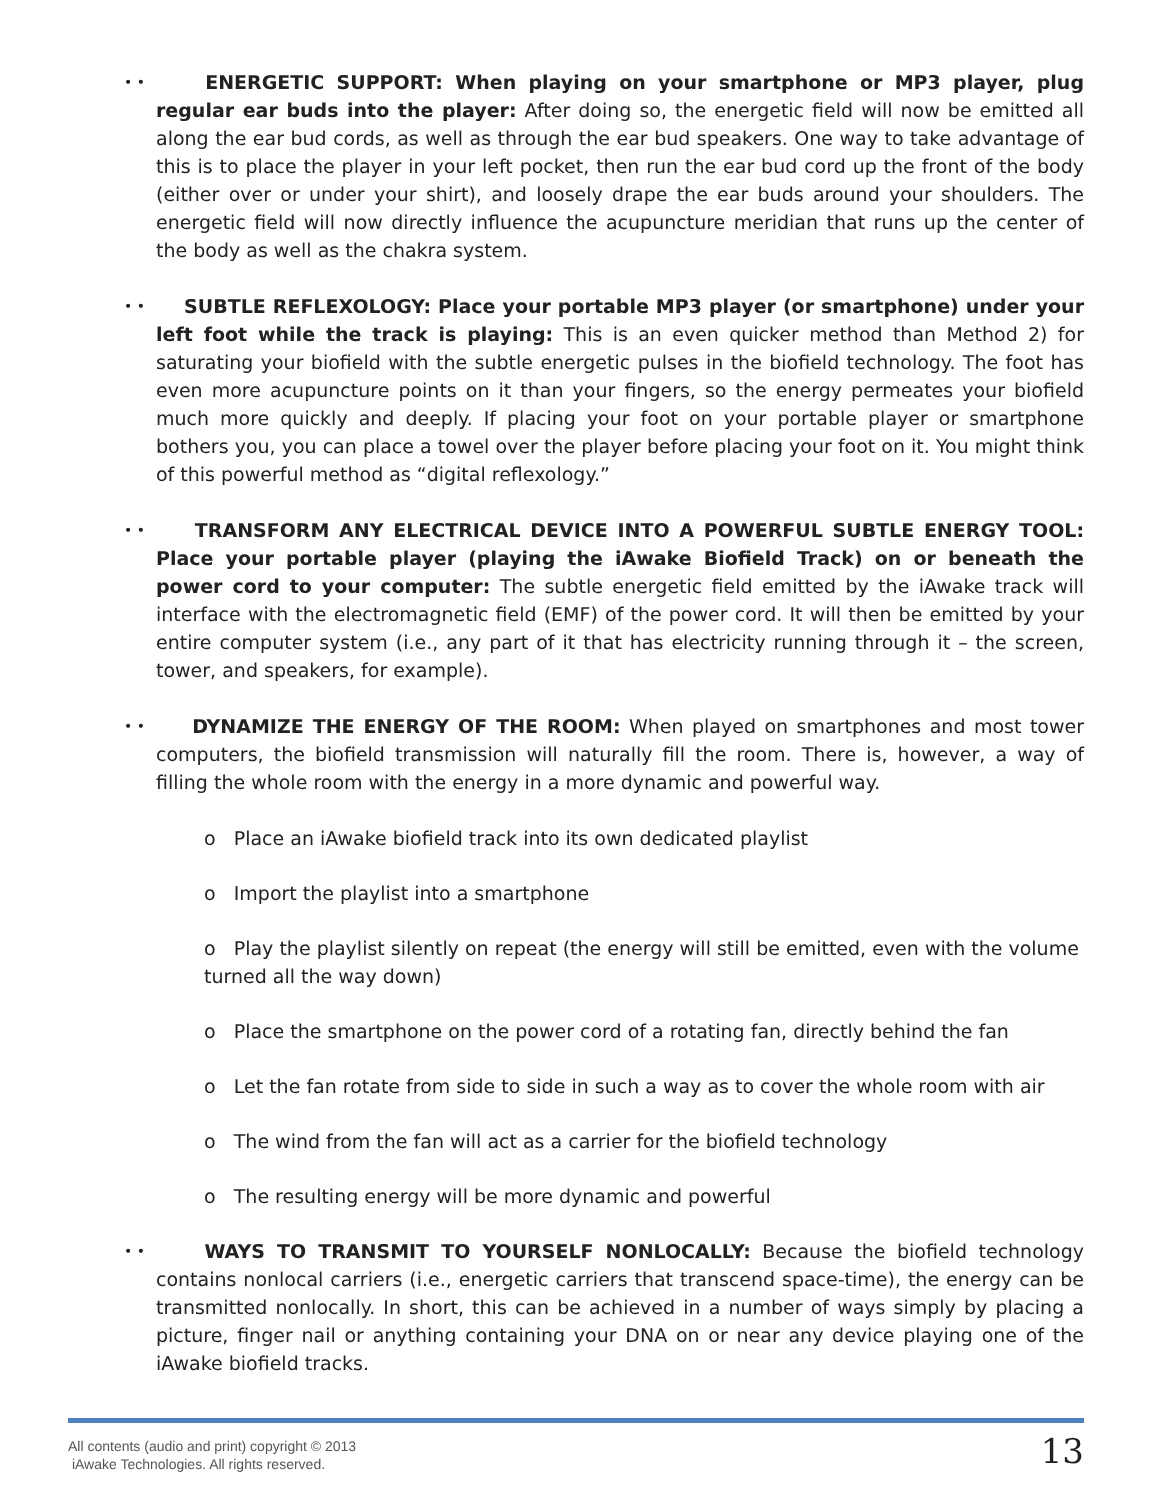• •
ENERGETIC SUPPORT: When playing on your smartphone or MP3 player, plug regular ear buds into the player: After doing so, the energetic field will now be emitted all along the ear bud cords, as well as through the ear bud speakers. One way to take advantage of this is to place the player in your left pocket, then run the ear bud cord up the front of the body (either over or under your shirt), and loosely drape the ear buds around your shoulders. The energetic field will now directly influence the acupuncture meridian that runs up the center of the body as well as the chakra system.
• •
SUBTLE REFLEXOLOGY: Place your portable MP3 player (or smartphone) under your left foot while the track is playing: This is an even quicker method than Method 2) for saturating your biofield with the subtle energetic pulses in the biofield technology. The foot has even more acupuncture points on it than your fingers, so the energy permeates your biofield much more quickly and deeply. If placing your foot on your portable player or smartphone bothers you, you can place a towel over the player before placing your foot on it. You might think of this powerful method as “digital reflexology.”
• •
TRANSFORM ANY ELECTRICAL DEVICE INTO A POWERFUL SUBTLE ENERGY TOOL: Place your portable player (playing the iAwake Biofield Track) on or beneath the power cord to your computer: The subtle energetic field emitted by the iAwake track will interface with the electromagnetic field (EMF) of the power cord. It will then be emitted by your entire computer system (i.e., any part of it that has electricity running through it – the screen, tower, and speakers, for example).
• •
DYNAMIZE THE ENERGY OF THE ROOM: When played on smartphones and most tower computers, the biofield transmission will naturally fill the room. There is, however, a way of filling the whole room with the energy in a more dynamic and powerful way.
o Place an iAwake biofield track into its own dedicated playlist
o Import the playlist into a smartphone
o Play the playlist silently on repeat (the energy will still be emitted, even with the volume turned all the way down)
o Place the smartphone on the power cord of a rotating fan, directly behind the fan
o Let the fan rotate from side to side in such a way as to cover the whole room with air
o The wind from the fan will act as a carrier for the biofield technology
o The resulting energy will be more dynamic and powerful
• •
WAYS TO TRANSMIT TO YOURSELF NONLOCALLY: Because the biofield technology contains nonlocal carriers (i.e., energetic carriers that transcend space-time), the energy can be transmitted nonlocally. In short, this can be achieved in a number of ways simply by placing a picture, finger nail or anything containing your DNA on or near any device playing one of the iAwake biofield tracks.
All contents (audio and print) copyright © 2013
iAwake Technologies. All rights reserved.
13